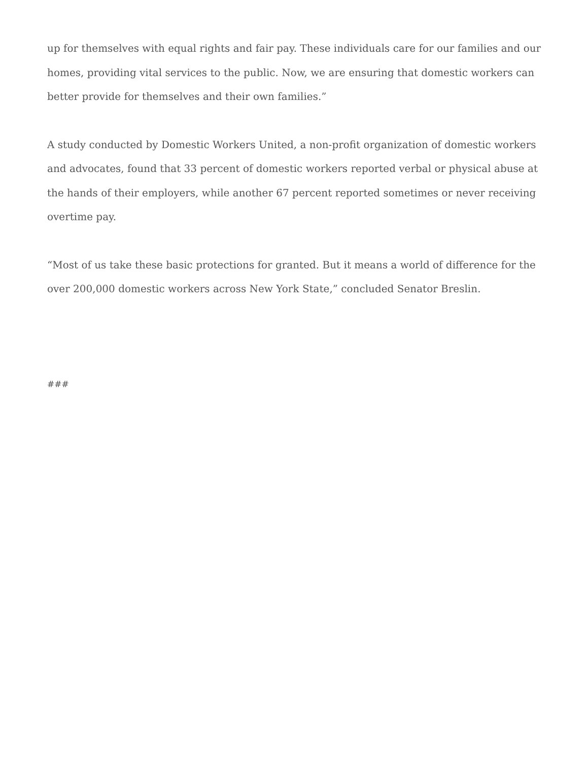up for themselves with equal rights and fair pay. These individuals care for our families and our homes, providing vital services to the public. Now, we are ensuring that domestic workers can better provide for themselves and their own families.”
A study conducted by Domestic Workers United, a non-profit organization of domestic workers and advocates, found that 33 percent of domestic workers reported verbal or physical abuse at the hands of their employers, while another 67 percent reported sometimes or never receiving overtime pay.
“Most of us take these basic protections for granted. But it means a world of difference for the over 200,000 domestic workers across New York State,” concluded Senator Breslin.
###